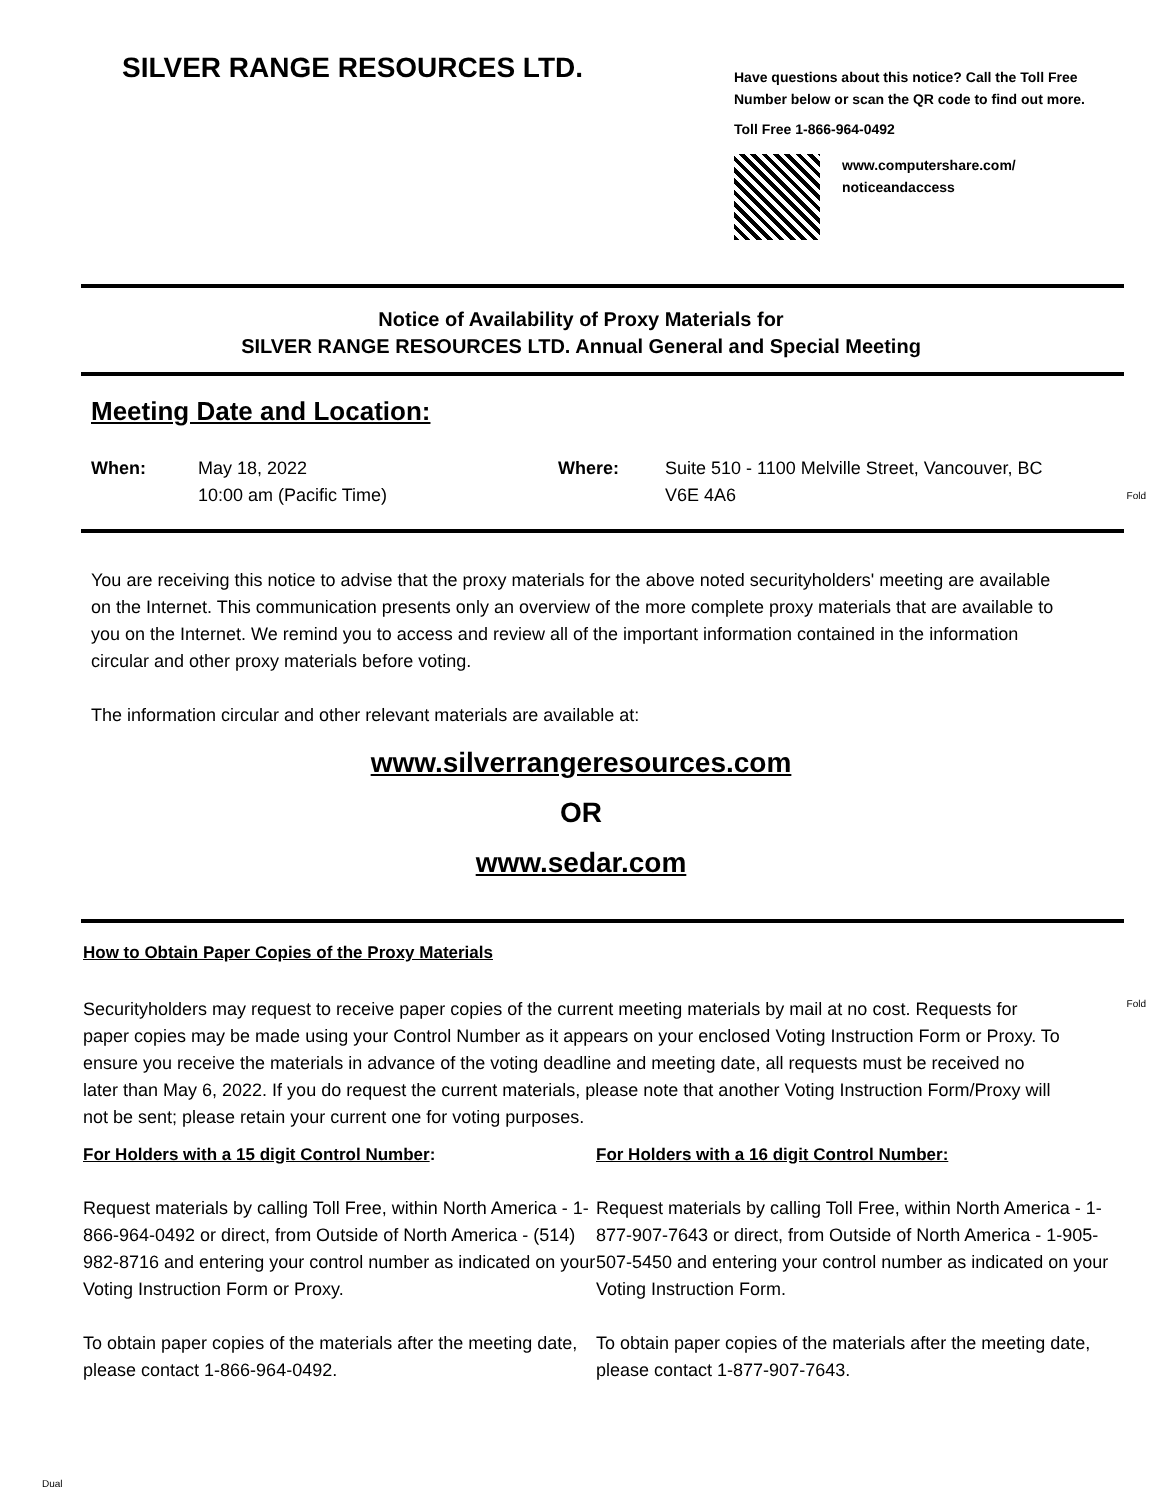SILVER RANGE RESOURCES LTD.
Have questions about this notice? Call the Toll Free
Number below or scan the QR code to find out more.
Toll Free 1-866-964-0492
www.computershare.com/
noticeandaccess
Notice of Availability of Proxy Materials for
SILVER RANGE RESOURCES LTD. Annual General and Special Meeting
Meeting Date and Location:
When: May 18, 2022
10:00 am (Pacific Time)
Where: Suite 510 - 1100 Melville Street, Vancouver, BC
V6E 4A6
Fold
You are receiving this notice to advise that the proxy materials for the above noted securityholders' meeting are available on the Internet. This communication presents only an overview of the more complete proxy materials that are available to you on the Internet. We remind you to access and review all of the important information contained in the information circular and other proxy materials before voting.
The information circular and other relevant materials are available at:
www.silverrangeresources.com
OR
www.sedar.com
How to Obtain Paper Copies of the Proxy Materials
Securityholders may request to receive paper copies of the current meeting materials by mail at no cost. Requests for paper copies may be made using your Control Number as it appears on your enclosed Voting Instruction Form or Proxy. To ensure you receive the materials in advance of the voting deadline and meeting date, all requests must be received no later than May 6, 2022. If you do request the current materials, please note that another Voting Instruction Form/Proxy will not be sent; please retain your current one for voting purposes.
Fold
For Holders with a 15 digit Control Number:
Request materials by calling Toll Free, within North America - 1-866-964-0492 or direct, from Outside of North America - (514) 982-8716 and entering your control number as indicated on your Voting Instruction Form or Proxy.
To obtain paper copies of the materials after the meeting date, please contact 1-866-964-0492.
For Holders with a 16 digit Control Number:
Request materials by calling Toll Free, within North America - 1-877-907-7643 or direct, from Outside of North America - 1-905-507-5450 and entering your control number as indicated on your Voting Instruction Form.
To obtain paper copies of the materials after the meeting date, please contact 1-877-907-7643.
Dual